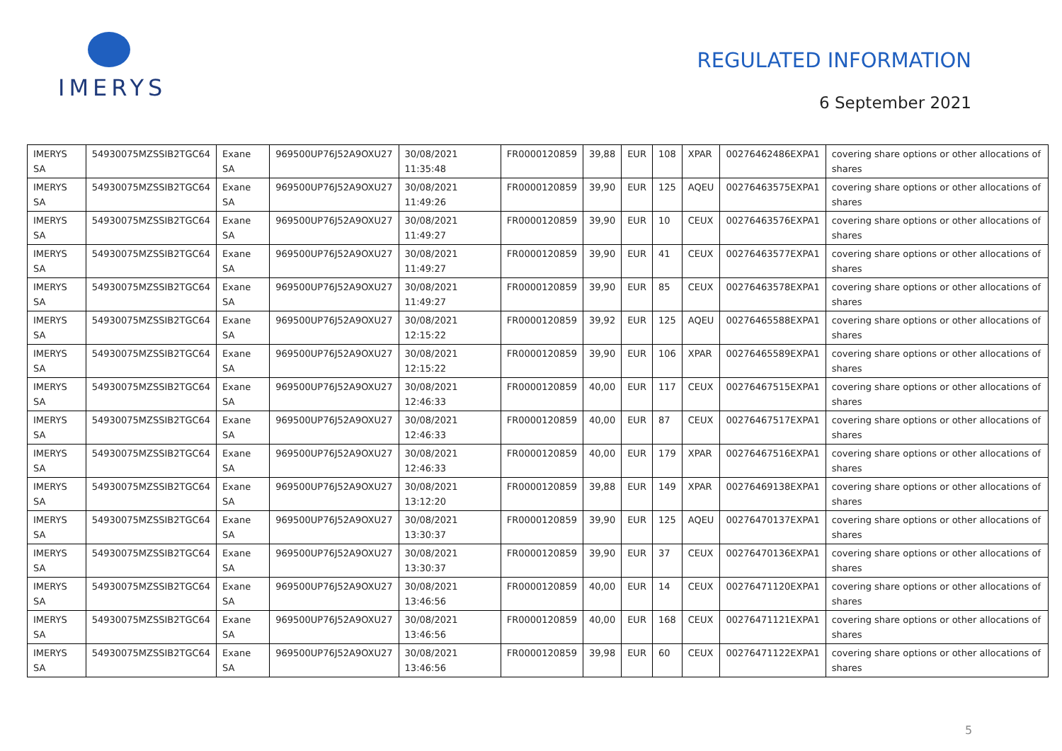IMERYS
REGULATED INFORMATION
6 September 2021
| IMERYS SA | 54930075MZSSIB2TGC64 | Exane SA | 969500UP76J52A9OXU27 | 30/08/2021 11:35:48 | FR0000120859 | 39,88 | EUR | 108 | XPAR | 00276462486EXPA1 | covering share options or other allocations of shares |
| IMERYS SA | 54930075MZSSIB2TGC64 | Exane SA | 969500UP76J52A9OXU27 | 30/08/2021 11:49:26 | FR0000120859 | 39,90 | EUR | 125 | AQEU | 00276463575EXPA1 | covering share options or other allocations of shares |
| IMERYS SA | 54930075MZSSIB2TGC64 | Exane SA | 969500UP76J52A9OXU27 | 30/08/2021 11:49:27 | FR0000120859 | 39,90 | EUR | 10 | CEUX | 00276463576EXPA1 | covering share options or other allocations of shares |
| IMERYS SA | 54930075MZSSIB2TGC64 | Exane SA | 969500UP76J52A9OXU27 | 30/08/2021 11:49:27 | FR0000120859 | 39,90 | EUR | 41 | CEUX | 00276463577EXPA1 | covering share options or other allocations of shares |
| IMERYS SA | 54930075MZSSIB2TGC64 | Exane SA | 969500UP76J52A9OXU27 | 30/08/2021 11:49:27 | FR0000120859 | 39,90 | EUR | 85 | CEUX | 00276463578EXPA1 | covering share options or other allocations of shares |
| IMERYS SA | 54930075MZSSIB2TGC64 | Exane SA | 969500UP76J52A9OXU27 | 30/08/2021 12:15:22 | FR0000120859 | 39,92 | EUR | 125 | AQEU | 00276465588EXPA1 | covering share options or other allocations of shares |
| IMERYS SA | 54930075MZSSIB2TGC64 | Exane SA | 969500UP76J52A9OXU27 | 30/08/2021 12:15:22 | FR0000120859 | 39,90 | EUR | 106 | XPAR | 00276465589EXPA1 | covering share options or other allocations of shares |
| IMERYS SA | 54930075MZSSIB2TGC64 | Exane SA | 969500UP76J52A9OXU27 | 30/08/2021 12:46:33 | FR0000120859 | 40,00 | EUR | 117 | CEUX | 00276467515EXPA1 | covering share options or other allocations of shares |
| IMERYS SA | 54930075MZSSIB2TGC64 | Exane SA | 969500UP76J52A9OXU27 | 30/08/2021 12:46:33 | FR0000120859 | 40,00 | EUR | 87 | CEUX | 00276467517EXPA1 | covering share options or other allocations of shares |
| IMERYS SA | 54930075MZSSIB2TGC64 | Exane SA | 969500UP76J52A9OXU27 | 30/08/2021 12:46:33 | FR0000120859 | 40,00 | EUR | 179 | XPAR | 00276467516EXPA1 | covering share options or other allocations of shares |
| IMERYS SA | 54930075MZSSIB2TGC64 | Exane SA | 969500UP76J52A9OXU27 | 30/08/2021 13:12:20 | FR0000120859 | 39,88 | EUR | 149 | XPAR | 00276469138EXPA1 | covering share options or other allocations of shares |
| IMERYS SA | 54930075MZSSIB2TGC64 | Exane SA | 969500UP76J52A9OXU27 | 30/08/2021 13:30:37 | FR0000120859 | 39,90 | EUR | 125 | AQEU | 00276470137EXPA1 | covering share options or other allocations of shares |
| IMERYS SA | 54930075MZSSIB2TGC64 | Exane SA | 969500UP76J52A9OXU27 | 30/08/2021 13:30:37 | FR0000120859 | 39,90 | EUR | 37 | CEUX | 00276470136EXPA1 | covering share options or other allocations of shares |
| IMERYS SA | 54930075MZSSIB2TGC64 | Exane SA | 969500UP76J52A9OXU27 | 30/08/2021 13:46:56 | FR0000120859 | 40,00 | EUR | 14 | CEUX | 00276471120EXPA1 | covering share options or other allocations of shares |
| IMERYS SA | 54930075MZSSIB2TGC64 | Exane SA | 969500UP76J52A9OXU27 | 30/08/2021 13:46:56 | FR0000120859 | 40,00 | EUR | 168 | CEUX | 00276471121EXPA1 | covering share options or other allocations of shares |
| IMERYS SA | 54930075MZSSIB2TGC64 | Exane SA | 969500UP76J52A9OXU27 | 30/08/2021 13:46:56 | FR0000120859 | 39,98 | EUR | 60 | CEUX | 00276471122EXPA1 | covering share options or other allocations of shares |
5